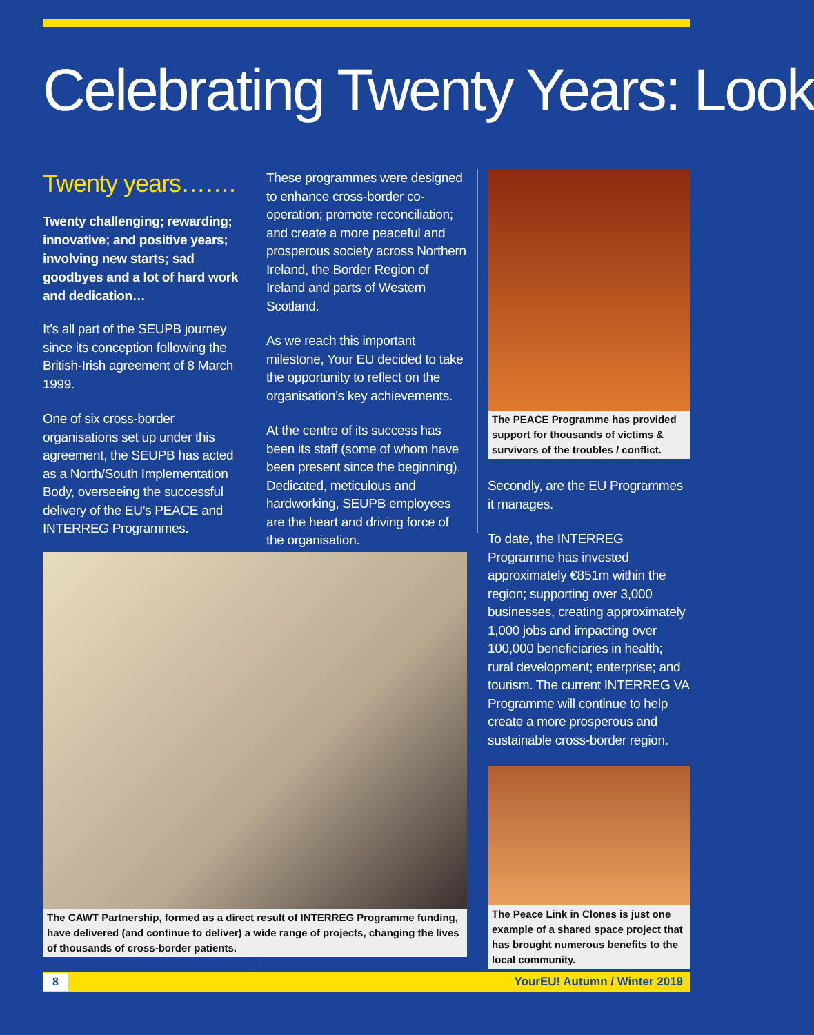Celebrating Twenty Years: Look
Twenty years…….
Twenty challenging; rewarding; innovative; and positive years; involving new starts; sad goodbyes and a lot of hard work and dedication…
It’s all part of the SEUPB journey since its conception following the British-Irish agreement of 8 March 1999.
One of six cross-border organisations set up under this agreement, the SEUPB has acted as a North/South Implementation Body, overseeing the successful delivery of the EU’s PEACE and INTERREG Programmes.
These programmes were designed to enhance cross-border co-operation; promote reconciliation; and create a more peaceful and prosperous society across Northern Ireland, the Border Region of Ireland and parts of Western Scotland.
As we reach this important milestone, Your EU decided to take the opportunity to reflect on the organisation’s key achievements.
At the centre of its success has been its staff (some of whom have been present since the beginning). Dedicated, meticulous and hardworking, SEUPB employees are the heart and driving force of the organisation.
The PEACE Programme has provided support for thousands of victims & survivors of the troubles / conflict.
Secondly, are the EU Programmes it manages.
To date, the INTERREG Programme has invested approximately €851m within the region; supporting over 3,000 businesses, creating approximately 1,000 jobs and impacting over 100,000 beneficiaries in health; rural development; enterprise; and tourism. The current INTERREG VA Programme will continue to help create a more prosperous and sustainable cross-border region.
The Peace Link in Clones is just one example of a shared space project that has brought numerous benefits to the local community.
The CAWT Partnership, formed as a direct result of INTERREG Programme funding, have delivered (and continue to deliver) a wide range of projects, changing the lives of thousands of cross-border patients.
8 YourEU! Autumn / Winter 2019